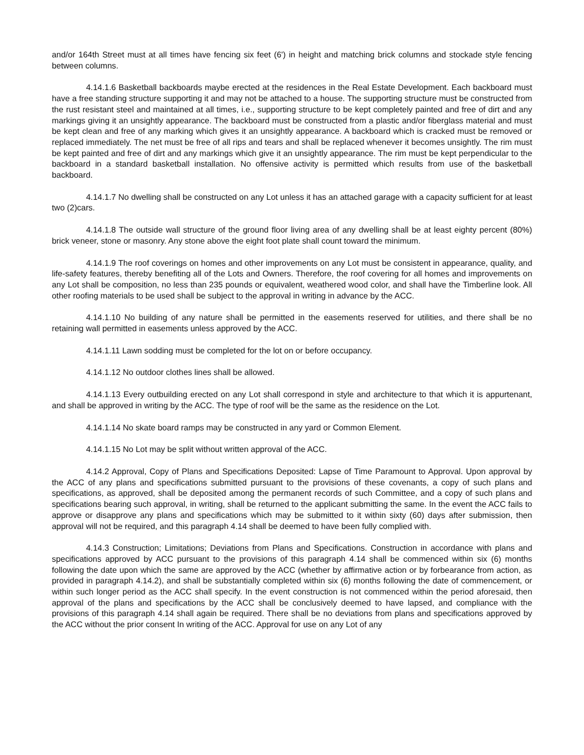and/or 164th Street must at all times have fencing six feet (6') in height and matching brick columns and stockade style fencing between columns.
4.14.1.6 Basketball backboards maybe erected at the residences in the Real Estate Development. Each backboard must have a free standing structure supporting it and may not be attached to a house. The supporting structure must be constructed from the rust resistant steel and maintained at all times, i.e., supporting structure to be kept completely painted and free of dirt and any markings giving it an unsightly appearance. The backboard must be constructed from a plastic and/or fiberglass material and must be kept clean and free of any marking which gives it an unsightly appearance. A backboard which is cracked must be removed or replaced immediately. The net must be free of all rips and tears and shall be replaced whenever it becomes unsightly. The rim must be kept painted and free of dirt and any markings which give it an unsightly appearance. The rim must be kept perpendicular to the backboard in a standard basketball installation. No offensive activity is permitted which results from use of the basketball backboard.
4.14.1.7 No dwelling shall be constructed on any Lot unless it has an attached garage with a capacity sufficient for at least two (2)cars.
4.14.1.8 The outside wall structure of the ground floor living area of any dwelling shall be at least eighty percent (80%) brick veneer, stone or masonry. Any stone above the eight foot plate shall count toward the minimum.
4.14.1.9 The roof coverings on homes and other improvements on any Lot must be consistent in appearance, quality, and life-safety features, thereby benefiting all of the Lots and Owners. Therefore, the roof covering for all homes and improvements on any Lot shall be composition, no less than 235 pounds or equivalent, weathered wood color, and shall have the Timberline look. All other roofing materials to be used shall be subject to the approval in writing in advance by the ACC.
4.14.1.10 No building of any nature shall be permitted in the easements reserved for utilities, and there shall be no retaining wall permitted in easements unless approved by the ACC.
4.14.1.11 Lawn sodding must be completed for the lot on or before occupancy.
4.14.1.12 No outdoor clothes lines shall be allowed.
4.14.1.13 Every outbuilding erected on any Lot shall correspond in style and architecture to that which it is appurtenant, and shall be approved in writing by the ACC. The type of roof will be the same as the residence on the Lot.
4.14.1.14 No skate board ramps may be constructed in any yard or Common Element.
4.14.1.15 No Lot may be split without written approval of the ACC.
4.14.2 Approval, Copy of Plans and Specifications Deposited: Lapse of Time Paramount to Approval. Upon approval by the ACC of any plans and specifications submitted pursuant to the provisions of these covenants, a copy of such plans and specifications, as approved, shall be deposited among the permanent records of such Committee, and a copy of such plans and specifications bearing such approval, in writing, shall be returned to the applicant submitting the same. In the event the ACC fails to approve or disapprove any plans and specifications which may be submitted to it within sixty (60) days after submission, then approval will not be required, and this paragraph 4.14 shall be deemed to have been fully complied with.
4.14.3 Construction; Limitations; Deviations from Plans and Specifications. Construction in accordance with plans and specifications approved by ACC pursuant to the provisions of this paragraph 4.14 shall be commenced within six (6) months following the date upon which the same are approved by the ACC (whether by affirmative action or by forbearance from action, as provided in paragraph 4.14.2), and shall be substantially completed within six (6) months following the date of commencement, or within such longer period as the ACC shall specify. In the event construction is not commenced within the period aforesaid, then approval of the plans and specifications by the ACC shall be conclusively deemed to have lapsed, and compliance with the provisions of this paragraph 4.14 shall again be required. There shall be no deviations from plans and specifications approved by the ACC without the prior consent In writing of the ACC. Approval for use on any Lot of any